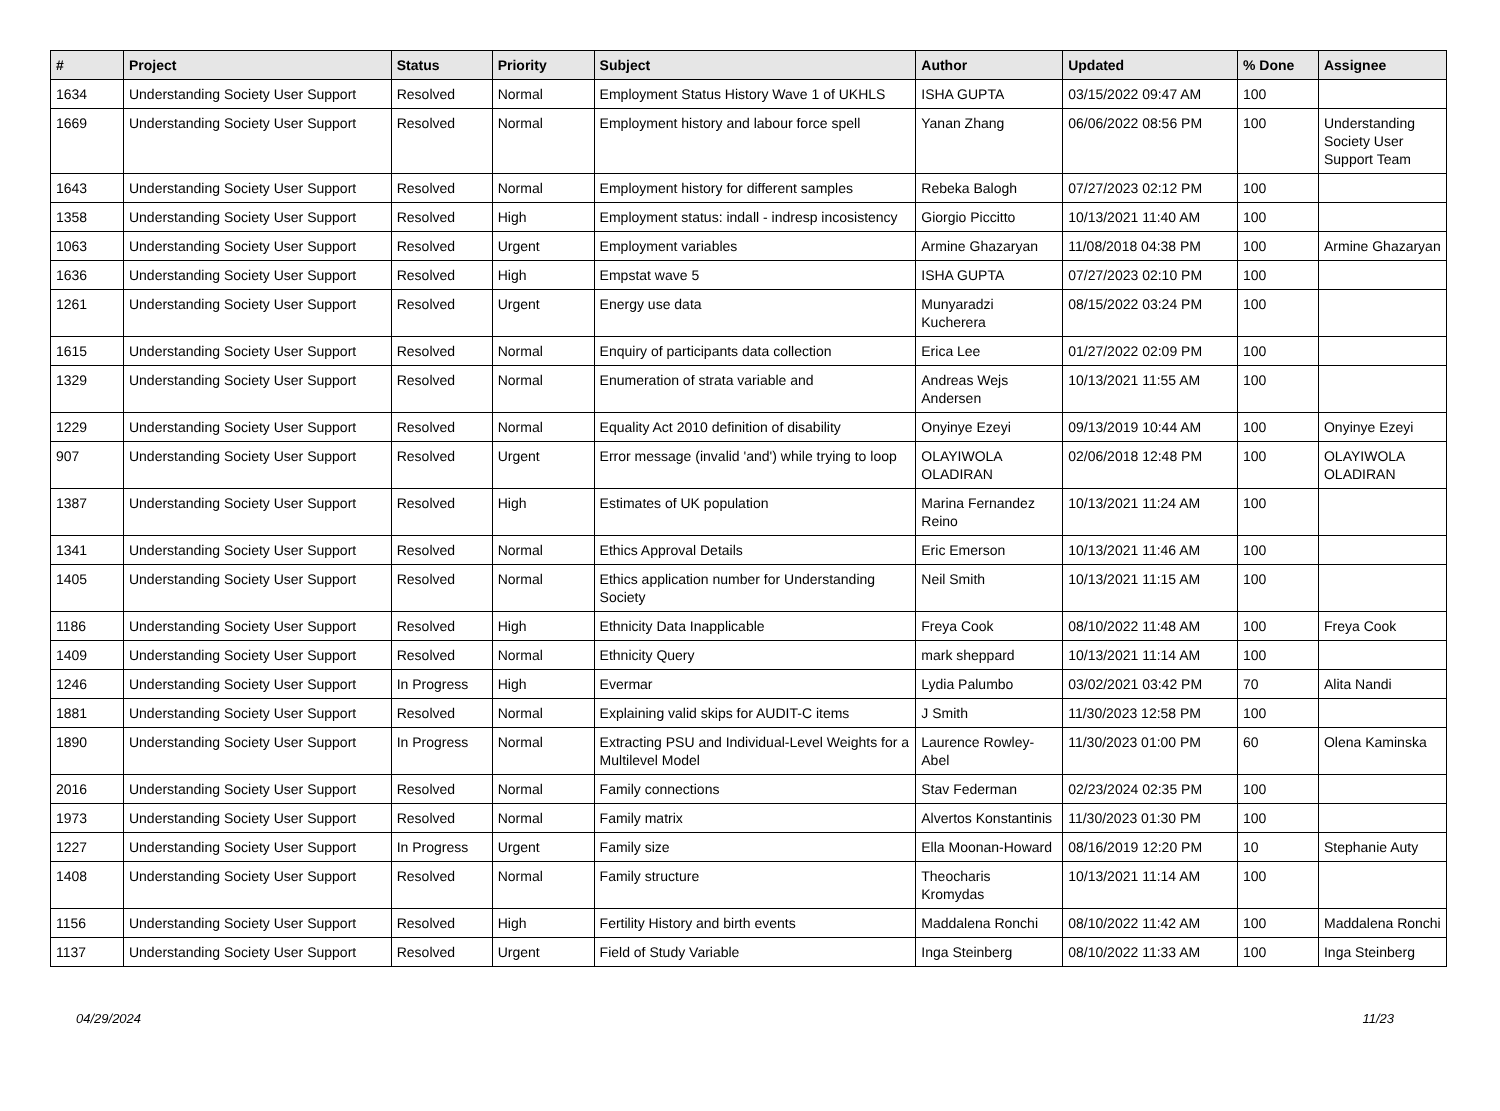| # | Project | Status | Priority | Subject | Author | Updated | % Done | Assignee |
| --- | --- | --- | --- | --- | --- | --- | --- | --- |
| 1634 | Understanding Society User Support | Resolved | Normal | Employment Status History Wave 1 of UKHLS | ISHA GUPTA | 03/15/2022 09:47 AM | 100 | |
| 1669 | Understanding Society User Support | Resolved | Normal | Employment history and labour force spell | Yanan Zhang | 06/06/2022 08:56 PM | 100 | Understanding Society User Support Team |
| 1643 | Understanding Society User Support | Resolved | Normal | Employment history for different samples | Rebeka Balogh | 07/27/2023 02:12 PM | 100 | |
| 1358 | Understanding Society User Support | Resolved | High | Employment status: indall - indresp incosistency | Giorgio Piccitto | 10/13/2021 11:40 AM | 100 | |
| 1063 | Understanding Society User Support | Resolved | Urgent | Employment variables | Armine Ghazaryan | 11/08/2018 04:38 PM | 100 | Armine Ghazaryan |
| 1636 | Understanding Society User Support | Resolved | High | Empstat wave 5 | ISHA GUPTA | 07/27/2023 02:10 PM | 100 | |
| 1261 | Understanding Society User Support | Resolved | Urgent | Energy use data | Munyaradzi Kucherera | 08/15/2022 03:24 PM | 100 | |
| 1615 | Understanding Society User Support | Resolved | Normal | Enquiry of participants data collection | Erica Lee | 01/27/2022 02:09 PM | 100 | |
| 1329 | Understanding Society User Support | Resolved | Normal | Enumeration of strata variable and | Andreas Wejs Andersen | 10/13/2021 11:55 AM | 100 | |
| 1229 | Understanding Society User Support | Resolved | Normal | Equality Act 2010 definition of disability | Onyinye Ezeyi | 09/13/2019 10:44 AM | 100 | Onyinye Ezeyi |
| 907 | Understanding Society User Support | Resolved | Urgent | Error message (invalid 'and') while trying to loop | OLAYIWOLA OLADIRAN | 02/06/2018 12:48 PM | 100 | OLAYIWOLA OLADIRAN |
| 1387 | Understanding Society User Support | Resolved | High | Estimates of UK population | Marina Fernandez Reino | 10/13/2021 11:24 AM | 100 | |
| 1341 | Understanding Society User Support | Resolved | Normal | Ethics Approval Details | Eric Emerson | 10/13/2021 11:46 AM | 100 | |
| 1405 | Understanding Society User Support | Resolved | Normal | Ethics application number for Understanding Society | Neil Smith | 10/13/2021 11:15 AM | 100 | |
| 1186 | Understanding Society User Support | Resolved | High | Ethnicity Data Inapplicable | Freya Cook | 08/10/2022 11:48 AM | 100 | Freya Cook |
| 1409 | Understanding Society User Support | Resolved | Normal | Ethnicity Query | mark sheppard | 10/13/2021 11:14 AM | 100 | |
| 1246 | Understanding Society User Support | In Progress | High | Evermar | Lydia Palumbo | 03/02/2021 03:42 PM | 70 | Alita Nandi |
| 1881 | Understanding Society User Support | Resolved | Normal | Explaining valid skips for AUDIT-C items | J Smith | 11/30/2023 12:58 PM | 100 | |
| 1890 | Understanding Society User Support | In Progress | Normal | Extracting PSU and Individual-Level Weights for a Multilevel Model | Laurence Rowley-Abel | 11/30/2023 01:00 PM | 60 | Olena Kaminska |
| 2016 | Understanding Society User Support | Resolved | Normal | Family connections | Stav Federman | 02/23/2024 02:35 PM | 100 | |
| 1973 | Understanding Society User Support | Resolved | Normal | Family matrix | Alvertos Konstantinis | 11/30/2023 01:30 PM | 100 | |
| 1227 | Understanding Society User Support | In Progress | Urgent | Family size | Ella Moonan-Howard | 08/16/2019 12:20 PM | 10 | Stephanie Auty |
| 1408 | Understanding Society User Support | Resolved | Normal | Family structure | Theocharis Kromydas | 10/13/2021 11:14 AM | 100 | |
| 1156 | Understanding Society User Support | Resolved | High | Fertility History and birth events | Maddalena Ronchi | 08/10/2022 11:42 AM | 100 | Maddalena Ronchi |
| 1137 | Understanding Society User Support | Resolved | Urgent | Field of Study Variable | Inga Steinberg | 08/10/2022 11:33 AM | 100 | Inga Steinberg |
04/29/2024 11/23